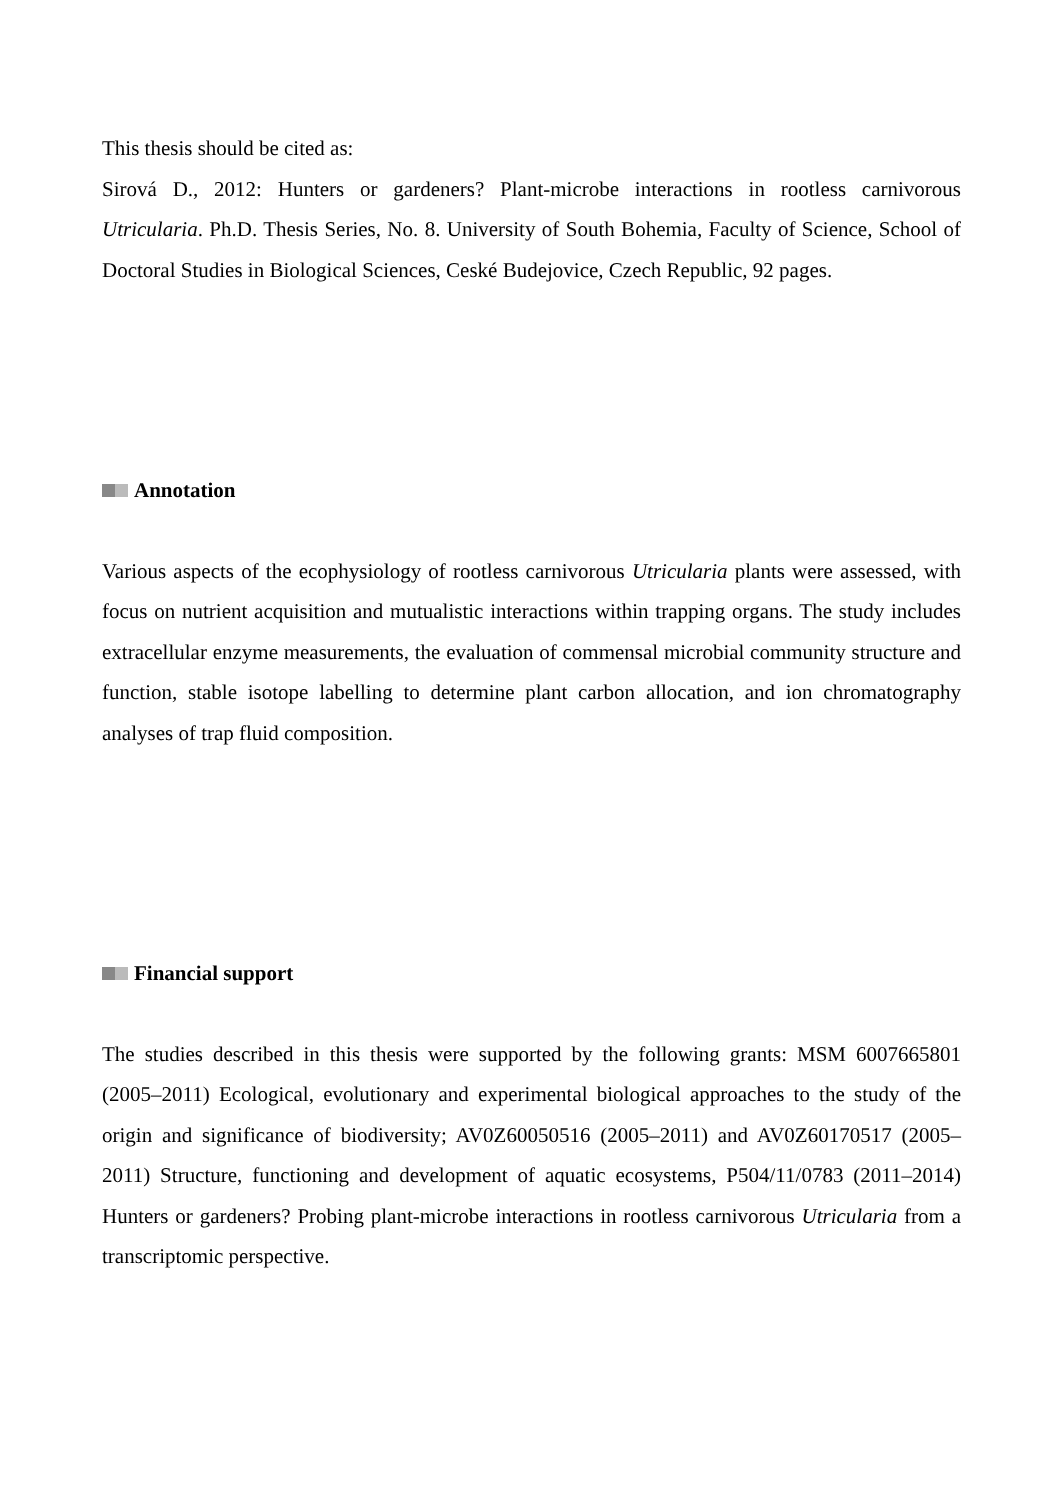This thesis should be cited as:
Sirová D., 2012: Hunters or gardeners? Plant-microbe interactions in rootless carnivorous Utricularia. Ph.D. Thesis Series, No. 8. University of South Bohemia, Faculty of Science, School of Doctoral Studies in Biological Sciences, Ceské Budejovice, Czech Republic, 92 pages.
Annotation
Various aspects of the ecophysiology of rootless carnivorous Utricularia plants were assessed, with focus on nutrient acquisition and mutualistic interactions within trapping organs. The study includes extracellular enzyme measurements, the evaluation of commensal microbial community structure and function, stable isotope labelling to determine plant carbon allocation, and ion chromatography analyses of trap fluid composition.
Financial support
The studies described in this thesis were supported by the following grants: MSM 6007665801 (2005–2011) Ecological, evolutionary and experimental biological approaches to the study of the origin and significance of biodiversity; AV0Z60050516 (2005–2011) and AV0Z60170517 (2005–2011) Structure, functioning and development of aquatic ecosystems, P504/11/0783 (2011–2014) Hunters or gardeners? Probing plant-microbe interactions in rootless carnivorous Utricularia from a transcriptomic perspective.